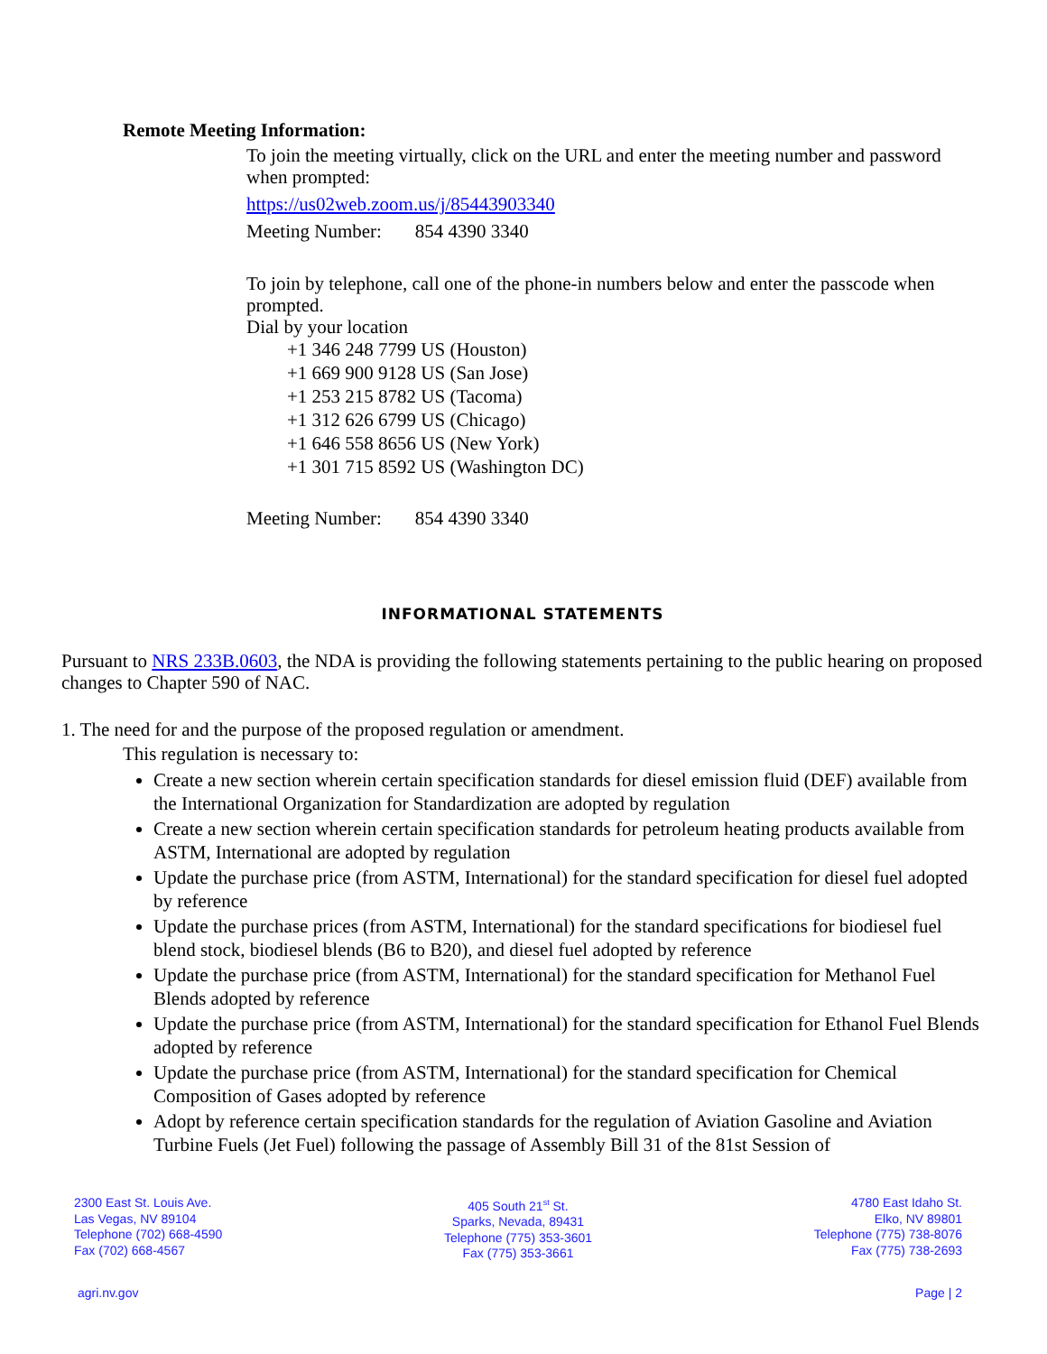Remote Meeting Information:
To join the meeting virtually, click on the URL and enter the meeting number and password when prompted:
https://us02web.zoom.us/j/85443903340
Meeting Number: 854 4390 3340
To join by telephone, call one of the phone-in numbers below and enter the passcode when prompted.
Dial by your location
+1 346 248 7799 US (Houston)
+1 669 900 9128 US (San Jose)
+1 253 215 8782 US (Tacoma)
+1 312 626 6799 US (Chicago)
+1 646 558 8656 US (New York)
+1 301 715 8592 US (Washington DC)
Meeting Number: 854 4390 3340
INFORMATIONAL STATEMENTS
Pursuant to NRS 233B.0603, the NDA is providing the following statements pertaining to the public hearing on proposed changes to Chapter 590 of NAC.
1. The need for and the purpose of the proposed regulation or amendment.
This regulation is necessary to:
Create a new section wherein certain specification standards for diesel emission fluid (DEF) available from the International Organization for Standardization are adopted by regulation
Create a new section wherein certain specification standards for petroleum heating products available from ASTM, International are adopted by regulation
Update the purchase price (from ASTM, International) for the standard specification for diesel fuel adopted by reference
Update the purchase prices (from ASTM, International) for the standard specifications for biodiesel fuel blend stock, biodiesel blends (B6 to B20), and diesel fuel adopted by reference
Update the purchase price (from ASTM, International) for the standard specification for Methanol Fuel Blends adopted by reference
Update the purchase price (from ASTM, International) for the standard specification for Ethanol Fuel Blends adopted by reference
Update the purchase price (from ASTM, International) for the standard specification for Chemical Composition of Gases adopted by reference
Adopt by reference certain specification standards for the regulation of Aviation Gasoline and Aviation Turbine Fuels (Jet Fuel) following the passage of Assembly Bill 31 of the 81st Session of
2300 East St. Louis Ave.
Las Vegas, NV 89104
Telephone (702) 668-4590
Fax (702) 668-4567
405 South 21<sup>st</sup> St.
Sparks, Nevada, 89431
Telephone (775) 353-3601
Fax (775) 353-3661
4780 East Idaho St.
Elko, NV 89801
Telephone (775) 738-8076
Fax (775) 738-2693
agri.nv.gov Page | 2